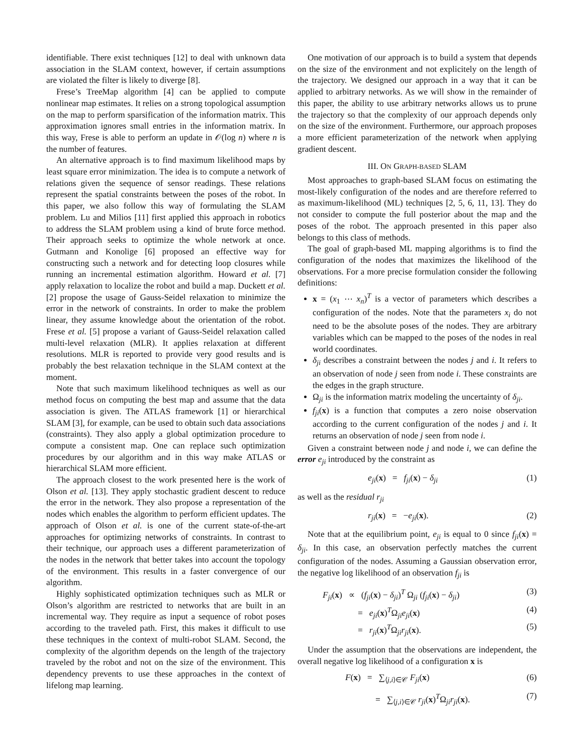identifiable. There exist techniques [12] to deal with unknown data association in the SLAM context, however, if certain assumptions are violated the filter is likely to diverge [8].
Frese’s TreeMap algorithm [4] can be applied to compute nonlinear map estimates. It relies on a strong topological assumption on the map to perform sparsification of the information matrix. This approximation ignores small entries in the information matrix. In this way, Frese is able to perform an update in 𝒪(log n) where n is the number of features.
An alternative approach is to find maximum likelihood maps by least square error minimization. The idea is to compute a network of relations given the sequence of sensor readings. These relations represent the spatial constraints between the poses of the robot. In this paper, we also follow this way of formulating the SLAM problem. Lu and Milios [11] first applied this approach in robotics to address the SLAM problem using a kind of brute force method. Their approach seeks to optimize the whole network at once. Gutmann and Konolige [6] proposed an effective way for constructing such a network and for detecting loop closures while running an incremental estimation algorithm. Howard et al. [7] apply relaxation to localize the robot and build a map. Duckett et al. [2] propose the usage of Gauss-Seidel relaxation to minimize the error in the network of constraints. In order to make the problem linear, they assume knowledge about the orientation of the robot. Frese et al. [5] propose a variant of Gauss-Seidel relaxation called multi-level relaxation (MLR). It applies relaxation at different resolutions. MLR is reported to provide very good results and is probably the best relaxation technique in the SLAM context at the moment.
Note that such maximum likelihood techniques as well as our method focus on computing the best map and assume that the data association is given. The ATLAS framework [1] or hierarchical SLAM [3], for example, can be used to obtain such data associations (constraints). They also apply a global optimization procedure to compute a consistent map. One can replace such optimization procedures by our algorithm and in this way make ATLAS or hierarchical SLAM more efficient.
The approach closest to the work presented here is the work of Olson et al. [13]. They apply stochastic gradient descent to reduce the error in the network. They also propose a representation of the nodes which enables the algorithm to perform efficient updates. The approach of Olson et al. is one of the current state-of-the-art approaches for optimizing networks of constraints. In contrast to their technique, our approach uses a different parameterization of the nodes in the network that better takes into account the topology of the environment. This results in a faster convergence of our algorithm.
Highly sophisticated optimization techniques such as MLR or Olson’s algorithm are restricted to networks that are built in an incremental way. They require as input a sequence of robot poses according to the traveled path. First, this makes it difficult to use these techniques in the context of multi-robot SLAM. Second, the complexity of the algorithm depends on the length of the trajectory traveled by the robot and not on the size of the environment. This dependency prevents to use these approaches in the context of lifelong map learning.
One motivation of our approach is to build a system that depends on the size of the environment and not explicitely on the length of the trajectory. We designed our approach in a way that it can be applied to arbitrary networks. As we will show in the remainder of this paper, the ability to use arbitrary networks allows us to prune the trajectory so that the complexity of our approach depends only on the size of the environment. Furthermore, our approach proposes a more efficient parameterization of the network when applying gradient descent.
III. ON GRAPH-BASED SLAM
Most approaches to graph-based SLAM focus on estimating the most-likely configuration of the nodes and are therefore referred to as maximum-likelihood (ML) techniques [2, 5, 6, 11, 13]. They do not consider to compute the full posterior about the map and the poses of the robot. The approach presented in this paper also belongs to this class of methods.
The goal of graph-based ML mapping algorithms is to find the configuration of the nodes that maximizes the likelihood of the observations. For a more precise formulation consider the following definitions:
x = (x<sub>1</sub> ⋯ x<sub>n</sub>)<sup>T</sup> is a vector of parameters which describes a configuration of the nodes. Note that the parameters x<sub>i</sub> do not need to be the absolute poses of the nodes. They are arbitrary variables which can be mapped to the poses of the nodes in real world coordinates.
δ<sub>ji</sub> describes a constraint between the nodes j and i. It refers to an observation of node j seen from node i. These constraints are the edges in the graph structure.
Ω<sub>ji</sub> is the information matrix modeling the uncertainty of δ<sub>ji</sub>.
f<sub>ji</sub>(x) is a function that computes a zero noise observation according to the current configuration of the nodes j and i. It returns an observation of node j seen from node i.
Given a constraint between node j and node i, we can define the error e<sub>ji</sub> introduced by the constraint as
e<sub>ji</sub>(x) = f<sub>ji</sub>(x) − δ<sub>ji</sub> (1)
as well as the residual r<sub>ji</sub>
r<sub>ji</sub>(x) = −e<sub>ji</sub>(x). (2)
Note that at the equilibrium point, e<sub>ji</sub> is equal to 0 since f<sub>ji</sub>(x) = δ<sub>ji</sub>. In this case, an observation perfectly matches the current configuration of the nodes. Assuming a Gaussian observation error, the negative log likelihood of an observation f<sub>ji</sub> is
F<sub>ji</sub>(x) ∝ (f<sub>ji</sub>(x) − δ<sub>ji</sub>)<sup>T</sup> Ω<sub>ji</sub> (f<sub>ji</sub>(x) − δ<sub>ji</sub>) (3)
= e<sub>ji</sub>(x)<sup>T</sup>Ω<sub>ji</sub>e<sub>ji</sub>(x) (4)
= r<sub>ji</sub>(x)<sup>T</sup>Ω<sub>ji</sub>r<sub>ji</sub>(x). (5)
Under the assumption that the observations are independent, the overall negative log likelihood of a configuration x is
F(x) = ∑<sub>⟨j,i⟩∈𝒞</sub> F<sub>ji</sub>(x) (6)
= ∑<sub>⟨j,i⟩∈𝒞</sub> r<sub>ji</sub>(x)<sup>T</sup>Ω<sub>ji</sub>r<sub>ji</sub>(x). (7)